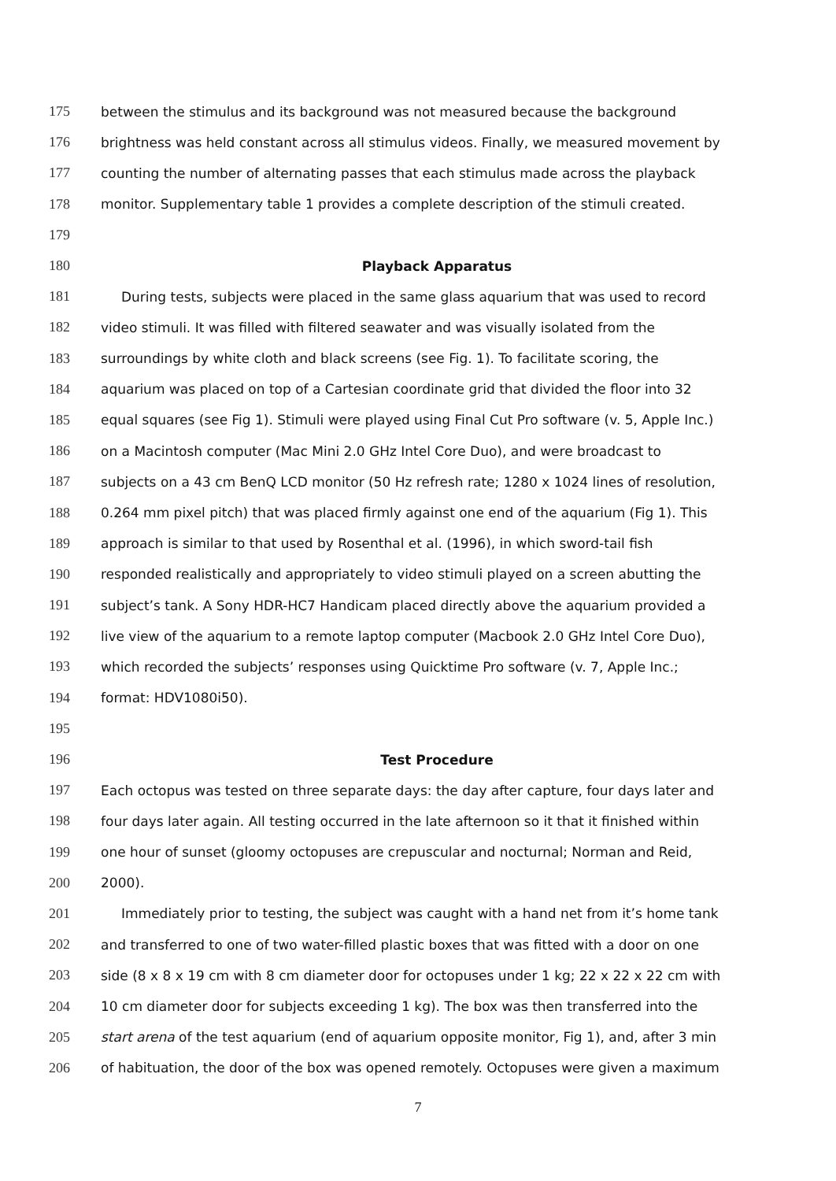175 between the stimulus and its background was not measured because the background
176 brightness was held constant across all stimulus videos. Finally, we measured movement by
177 counting the number of alternating passes that each stimulus made across the playback
178 monitor. Supplementary table 1 provides a complete description of the stimuli created.
179
180 Playback Apparatus
181 During tests, subjects were placed in the same glass aquarium that was used to record
182 video stimuli. It was filled with filtered seawater and was visually isolated from the
183 surroundings by white cloth and black screens (see Fig. 1). To facilitate scoring, the
184 aquarium was placed on top of a Cartesian coordinate grid that divided the floor into 32
185 equal squares (see Fig 1). Stimuli were played using Final Cut Pro software (v. 5, Apple Inc.)
186 on a Macintosh computer (Mac Mini 2.0 GHz Intel Core Duo), and were broadcast to
187 subjects on a 43 cm BenQ LCD monitor (50 Hz refresh rate; 1280 x 1024 lines of resolution,
188 0.264 mm pixel pitch) that was placed firmly against one end of the aquarium (Fig 1). This
189 approach is similar to that used by Rosenthal et al. (1996), in which sword-tail fish
190 responded realistically and appropriately to video stimuli played on a screen abutting the
191 subject’s tank. A Sony HDR-HC7 Handicam placed directly above the aquarium provided a
192 live view of the aquarium to a remote laptop computer (Macbook 2.0 GHz Intel Core Duo),
193 which recorded the subjects’ responses using Quicktime Pro software (v. 7, Apple Inc.;
194 format: HDV1080i50).
195
196 Test Procedure
197 Each octopus was tested on three separate days: the day after capture, four days later and
198 four days later again. All testing occurred in the late afternoon so it that it finished within
199 one hour of sunset (gloomy octopuses are crepuscular and nocturnal; Norman and Reid,
200 2000).
201 Immediately prior to testing, the subject was caught with a hand net from it’s home tank
202 and transferred to one of two water-filled plastic boxes that was fitted with a door on one
203 side (8 x 8 x 19 cm with 8 cm diameter door for octopuses under 1 kg; 22 x 22 x 22 cm with
204 10 cm diameter door for subjects exceeding 1 kg). The box was then transferred into the
205 start arena of the test aquarium (end of aquarium opposite monitor, Fig 1), and, after 3 min
206 of habituation, the door of the box was opened remotely. Octopuses were given a maximum
7